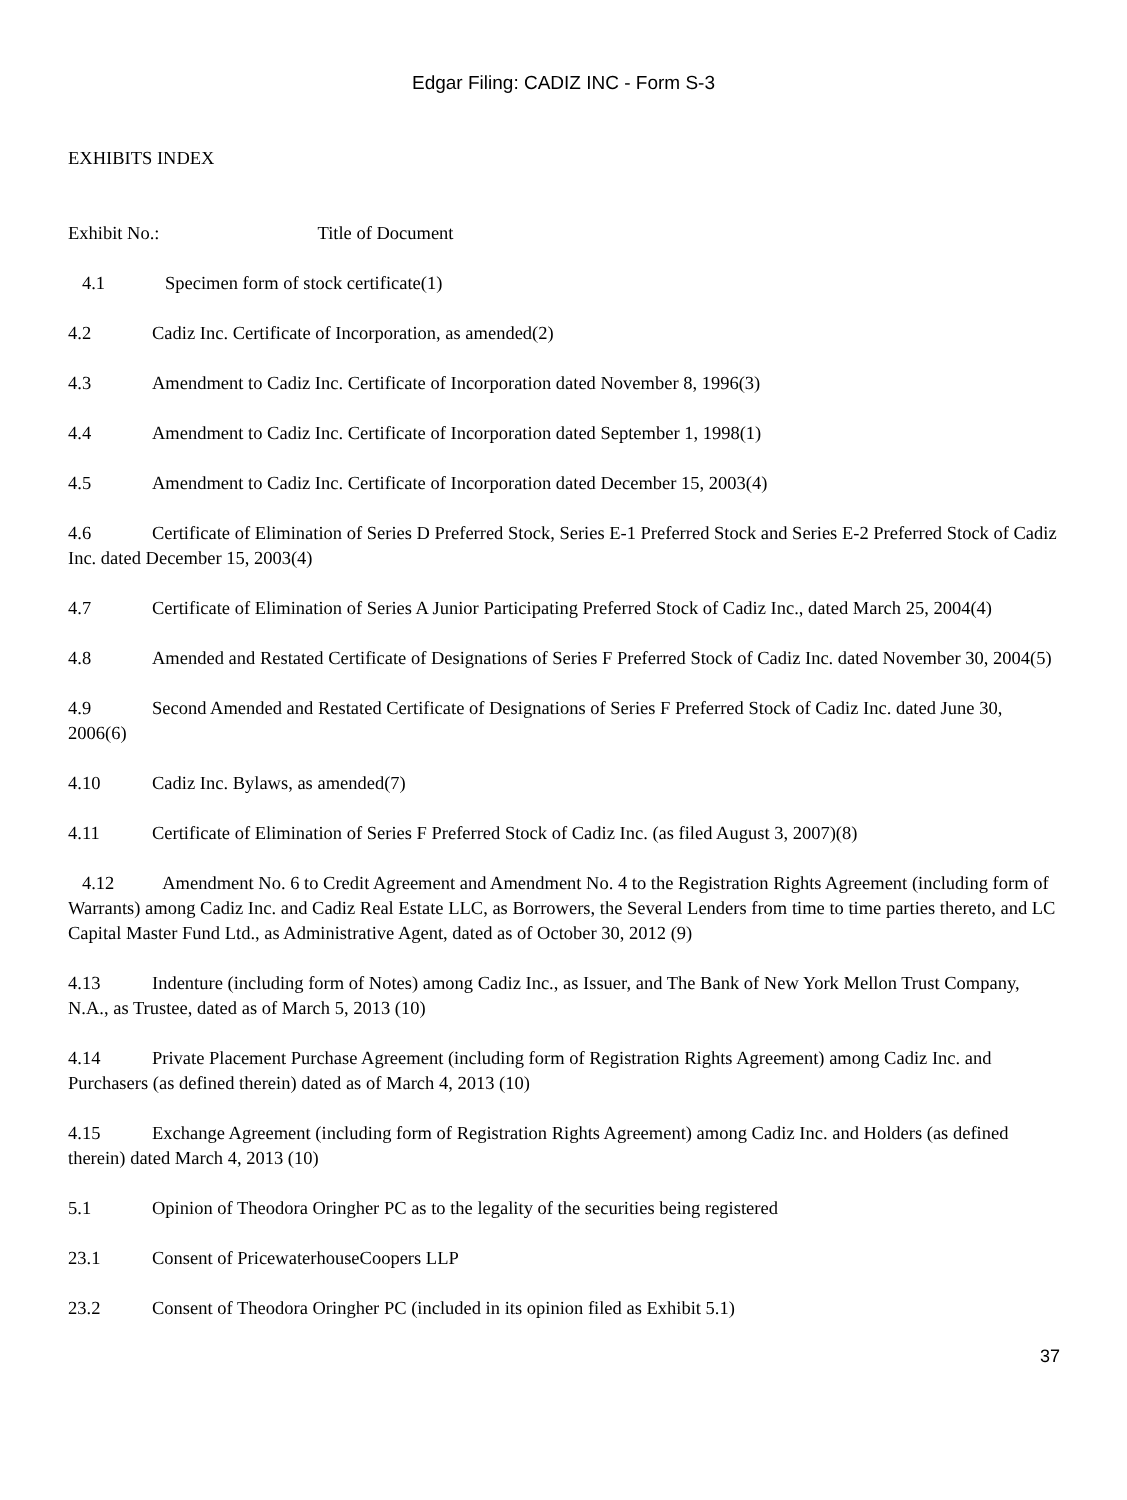Edgar Filing: CADIZ INC - Form S-3
EXHIBITS INDEX
Exhibit No.: Title of Document
4.1 Specimen form of stock certificate(1)
4.2 Cadiz Inc. Certificate of Incorporation, as amended(2)
4.3 Amendment to Cadiz Inc. Certificate of Incorporation dated November 8, 1996(3)
4.4 Amendment to Cadiz Inc. Certificate of Incorporation dated September 1, 1998(1)
4.5 Amendment to Cadiz Inc. Certificate of Incorporation dated December 15, 2003(4)
4.6 Certificate of Elimination of Series D Preferred Stock, Series E-1 Preferred Stock and Series E-2 Preferred Stock of Cadiz Inc. dated December 15, 2003(4)
4.7 Certificate of Elimination of Series A Junior Participating Preferred Stock of Cadiz Inc., dated March 25, 2004(4)
4.8 Amended and Restated Certificate of Designations of Series F Preferred Stock of Cadiz Inc. dated November 30, 2004(5)
4.9 Second Amended and Restated Certificate of Designations of Series F Preferred Stock of Cadiz Inc. dated June 30, 2006(6)
4.10 Cadiz Inc. Bylaws, as amended(7)
4.11 Certificate of Elimination of Series F Preferred Stock of Cadiz Inc. (as filed August 3, 2007)(8)
4.12 Amendment No. 6 to Credit Agreement and Amendment No. 4 to the Registration Rights Agreement (including form of Warrants) among Cadiz Inc. and Cadiz Real Estate LLC, as Borrowers, the Several Lenders from time to time parties thereto, and LC Capital Master Fund Ltd., as Administrative Agent, dated as of October 30, 2012 (9)
4.13 Indenture (including form of Notes) among Cadiz Inc., as Issuer, and The Bank of New York Mellon Trust Company, N.A., as Trustee, dated as of March 5, 2013 (10)
4.14 Private Placement Purchase Agreement (including form of Registration Rights Agreement) among Cadiz Inc. and Purchasers (as defined therein) dated as of March 4, 2013 (10)
4.15 Exchange Agreement (including form of Registration Rights Agreement) among Cadiz Inc. and Holders (as defined therein) dated March 4, 2013 (10)
5.1 Opinion of Theodora Oringher PC as to the legality of the securities being registered
23.1 Consent of PricewaterhouseCoopers LLP
23.2 Consent of Theodora Oringher PC (included in its opinion filed as Exhibit 5.1)
37